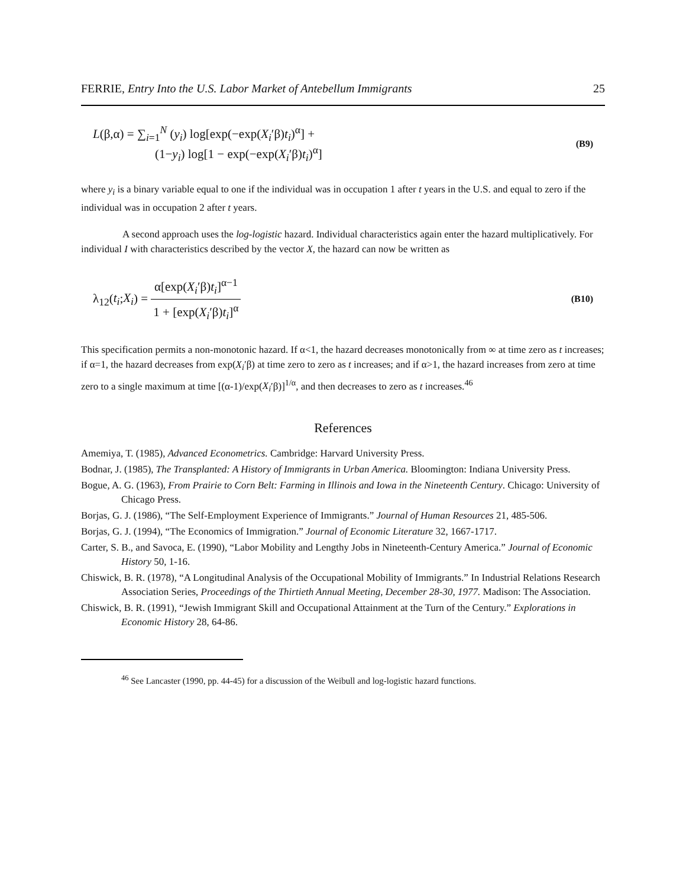FERRIE, Entry Into the U.S. Labor Market of Antebellum Immigrants 25
L(β,α) = ∑<sub>i=1</sub><sup>N</sup> (y<sub>i</sub>) log[exp(−exp(X<sub>i</sub>′β)t<sub>i</sub>)<sup>α</sup>] +
     (1−y<sub>i</sub>) log[1 − exp(−exp(X<sub>i</sub>′β)t<sub>i</sub>)<sup>α</sup>]
(B9)
where y<sub>i</sub> is a binary variable equal to one if the individual was in occupation 1 after t years in the U.S. and equal to zero if the individual was in occupation 2 after t years.
A second approach uses the log-logistic hazard. Individual characteristics again enter the hazard multiplicatively. For individual I with characteristics described by the vector X, the hazard can now be written as
λ<sub>12</sub>(t<sub>i</sub>;X<sub>i</sub>) = α[exp(X<sub>i</sub>′β)t<sub>i</sub>]<sup>α−1</sup> 1 + [exp(X<sub>i</sub>′β)t<sub>i</sub>]<sup>α</sup>
(B10)
This specification permits a non-monotonic hazard. If α<1, the hazard decreases monotonically from ∞ at time zero as t increases; if α=1, the hazard decreases from exp(X<sub>i</sub>′β) at time zero to zero as t increases; and if α>1, the hazard increases from zero at time zero to a single maximum at time [(α-1)/exp(X<sub>i</sub>′β)]<sup>1/α</sup>, and then decreases to zero as t increases.<sup>46</sup>
References
Amemiya, T. (1985), Advanced Econometrics. Cambridge: Harvard University Press.
Bodnar, J. (1985), The Transplanted: A History of Immigrants in Urban America. Bloomington: Indiana University Press.
Bogue, A. G. (1963), From Prairie to Corn Belt: Farming in Illinois and Iowa in the Nineteenth Century. Chicago: University of Chicago Press.
Borjas, G. J. (1986), “The Self-Employment Experience of Immigrants.” Journal of Human Resources 21, 485-506.
Borjas, G. J. (1994), “The Economics of Immigration.” Journal of Economic Literature 32, 1667-1717.
Carter, S. B., and Savoca, E. (1990), “Labor Mobility and Lengthy Jobs in Nineteenth-Century America.” Journal of Economic History 50, 1-16.
Chiswick, B. R. (1978), “A Longitudinal Analysis of the Occupational Mobility of Immigrants.” In Industrial Relations Research Association Series, Proceedings of the Thirtieth Annual Meeting, December 28-30, 1977. Madison: The Association.
Chiswick, B. R. (1991), “Jewish Immigrant Skill and Occupational Attainment at the Turn of the Century.” Explorations in Economic History 28, 64-86.
<sup>46</sup> See Lancaster (1990, pp. 44-45) for a discussion of the Weibull and log-logistic hazard functions.